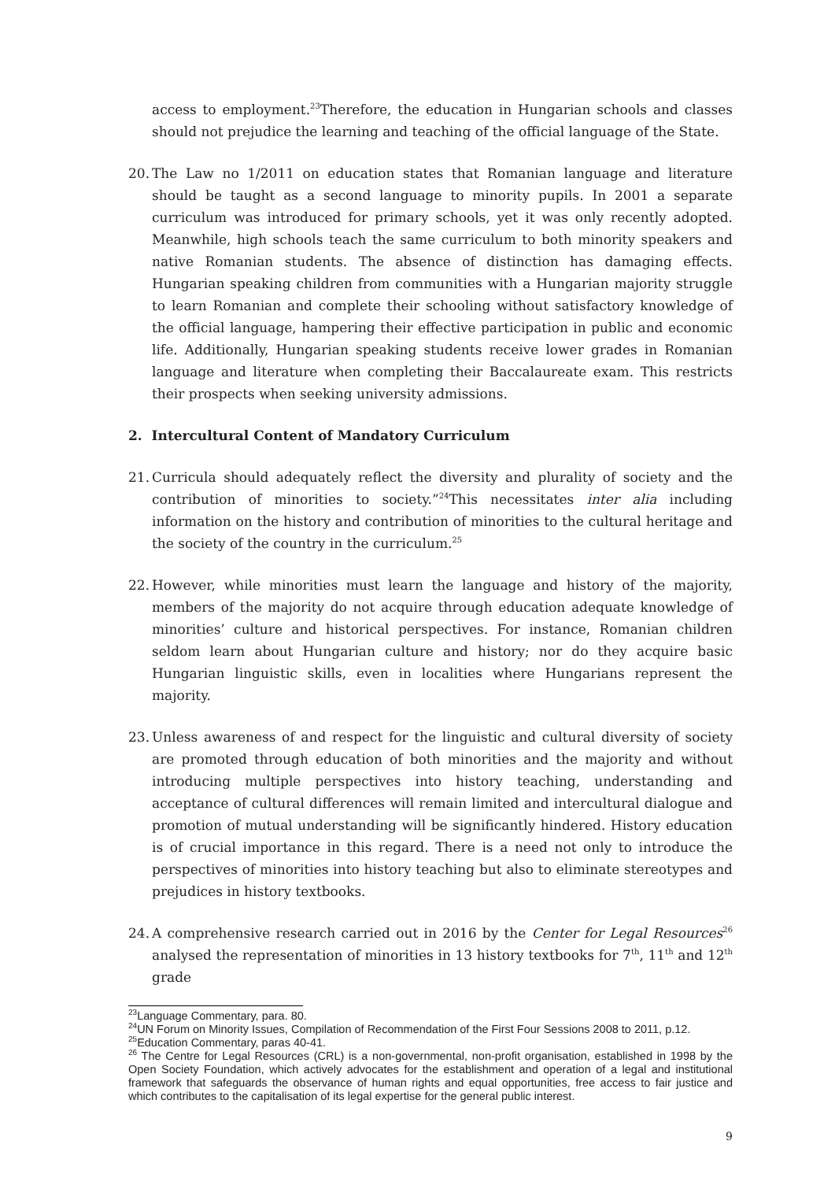access to employment.<sup>23</sup>Therefore, the education in Hungarian schools and classes should not prejudice the learning and teaching of the official language of the State.
20.
The Law no 1/2011 on education states that Romanian language and literature should be taught as a second language to minority pupils. In 2001 a separate curriculum was introduced for primary schools, yet it was only recently adopted. Meanwhile, high schools teach the same curriculum to both minority speakers and native Romanian students. The absence of distinction has damaging effects. Hungarian speaking children from communities with a Hungarian majority struggle to learn Romanian and complete their schooling without satisfactory knowledge of the official language, hampering their effective participation in public and economic life. Additionally, Hungarian speaking students receive lower grades in Romanian language and literature when completing their Baccalaureate exam. This restricts their prospects when seeking university admissions.
2. Intercultural Content of Mandatory Curriculum
21.
Curricula should adequately reflect the diversity and plurality of society and the contribution of minorities to society.”<sup>24</sup>This necessitates inter alia including information on the history and contribution of minorities to the cultural heritage and the society of the country in the curriculum.<sup>25</sup>
22.
However, while minorities must learn the language and history of the majority, members of the majority do not acquire through education adequate knowledge of minorities’ culture and historical perspectives. For instance, Romanian children seldom learn about Hungarian culture and history; nor do they acquire basic Hungarian linguistic skills, even in localities where Hungarians represent the majority.
23.
Unless awareness of and respect for the linguistic and cultural diversity of society are promoted through education of both minorities and the majority and without introducing multiple perspectives into history teaching, understanding and acceptance of cultural differences will remain limited and intercultural dialogue and promotion of mutual understanding will be significantly hindered. History education is of crucial importance in this regard. There is a need not only to introduce the perspectives of minorities into history teaching but also to eliminate stereotypes and prejudices in history textbooks.
24.
A comprehensive research carried out in 2016 by the Center for Legal Resources<sup>26</sup> analysed the representation of minorities in 13 history textbooks for 7<sup>th</sup>, 11<sup>th</sup> and 12<sup>th</sup> grade
<sup>23</sup> Language Commentary, para. 80.
<sup>24</sup> UN Forum on Minority Issues, Compilation of Recommendation of the First Four Sessions 2008 to 2011, p.12.
<sup>25</sup> Education Commentary, paras 40-41.
<sup>26</sup> The Centre for Legal Resources (CRL) is a non-governmental, non-profit organisation, established in 1998 by the Open Society Foundation, which actively advocates for the establishment and operation of a legal and institutional framework that safeguards the observance of human rights and equal opportunities, free access to fair justice and which contributes to the capitalisation of its legal expertise for the general public interest.
9